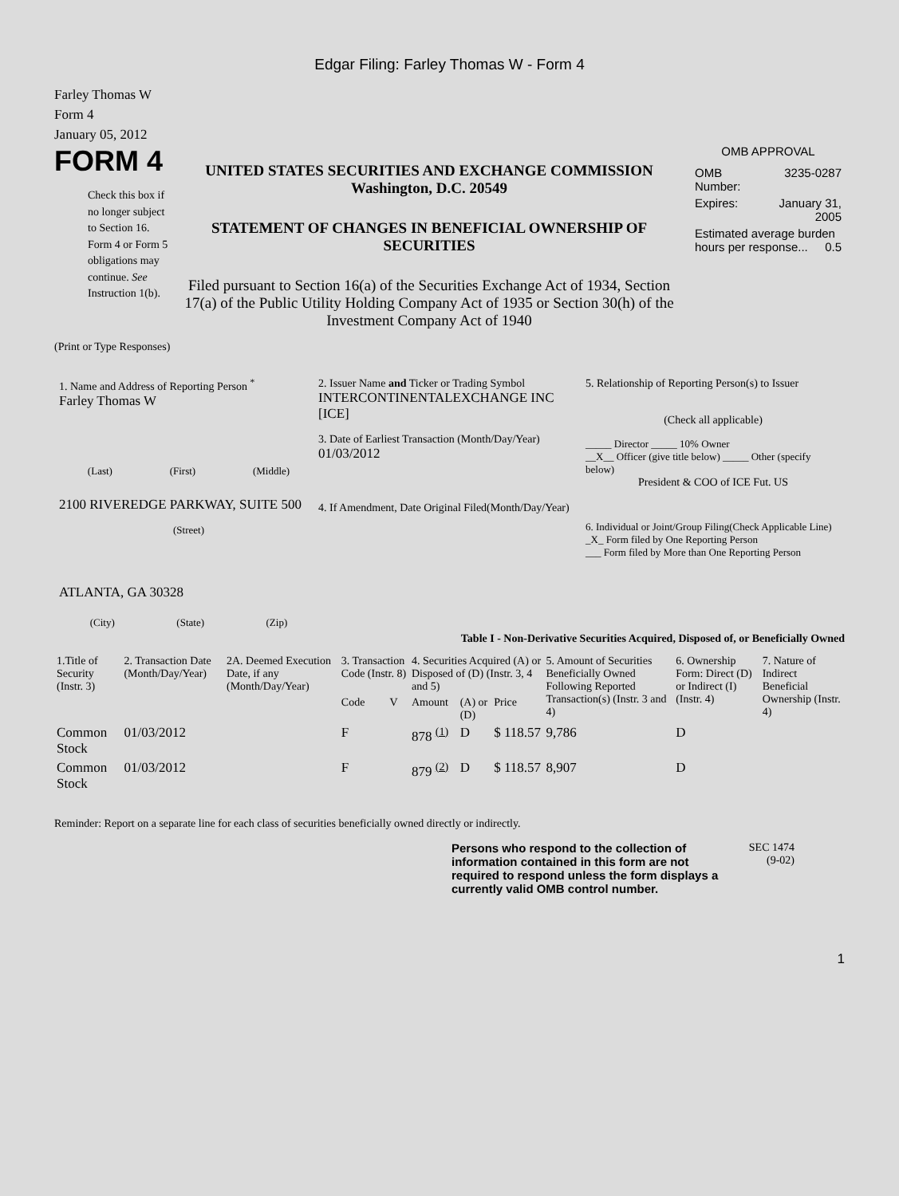Edgar Filing: Farley Thomas W - Form 4
Farley Thomas W
Form 4
January 05, 2012
FORM 4
Check this box if no longer subject to Section 16. Form 4 or Form 5 obligations may continue. See Instruction 1(b).
UNITED STATES SECURITIES AND EXCHANGE COMMISSION
Washington, D.C. 20549
STATEMENT OF CHANGES IN BENEFICIAL OWNERSHIP OF SECURITIES
Filed pursuant to Section 16(a) of the Securities Exchange Act of 1934, Section 17(a) of the Public Utility Holding Company Act of 1935 or Section 30(h) of the Investment Company Act of 1940
OMB APPROVAL
| OMB Number: | 3235-0287 |
| Expires: | January 31, 2005 |
| Estimated average burden hours per response... 0.5 | |
(Print or Type Responses)
1. Name and Address of Reporting Person <sup>*</sup>
Farley Thomas W
(Last) (First) (Middle)
2100 RIVEREDGE PARKWAY, SUITE 500
(Street)
ATLANTA, GA 30328
(City) (State) (Zip)
2. Issuer Name and Ticker or Trading Symbol
INTERCONTINENTALEXCHANGE INC [ICE]
3. Date of Earliest Transaction (Month/Day/Year)
01/03/2012
4. If Amendment, Date Original Filed(Month/Day/Year)
5. Relationship of Reporting Person(s) to Issuer
(Check all applicable)
_____ Director _____ 10% Owner
__X__ Officer (give title below) _____ Other (specify below)
President & COO of ICE Fut. US
6. Individual or Joint/Group Filing(Check Applicable Line)
_X_ Form filed by One Reporting Person
___ Form filed by More than One Reporting Person
Table I - Non-Derivative Securities Acquired, Disposed of, or Beneficially Owned
| 1.Title of Security (Instr. 3) | 2. Transaction Date (Month/Day/Year) | 2A. Deemed Execution Date, if any (Month/Day/Year) | 3. Transaction Code (Instr. 8) | | 4. Securities Acquired (A) or Disposed of (D) (Instr. 3, 4 and 5) | | | 5. Amount of Securities Beneficially Owned Following Reported Transaction(s) (Instr. 3 and 4) | 6. Ownership Form: Direct (D) or Indirect (I) (Instr. 4) | 7. Nature of Indirect Beneficial Ownership (Instr. 4) |
| --- | --- | --- | --- | --- | --- | --- | --- | --- | --- | --- |
| | | | Code | V | Amount | (A) or (D) | Price | | | |
| Common Stock | 01/03/2012 | | F | | 878 <sup>(1)</sup> | D | $ 118.57 | 9,786 | D | |
| Common Stock | 01/03/2012 | | F | | 879 <sup>(2)</sup> | D | $ 118.57 | 8,907 | D | |
Reminder: Report on a separate line for each class of securities beneficially owned directly or indirectly.
Persons who respond to the collection of information contained in this form are not required to respond unless the form displays a currently valid OMB control number.
SEC 1474 (9-02)
1